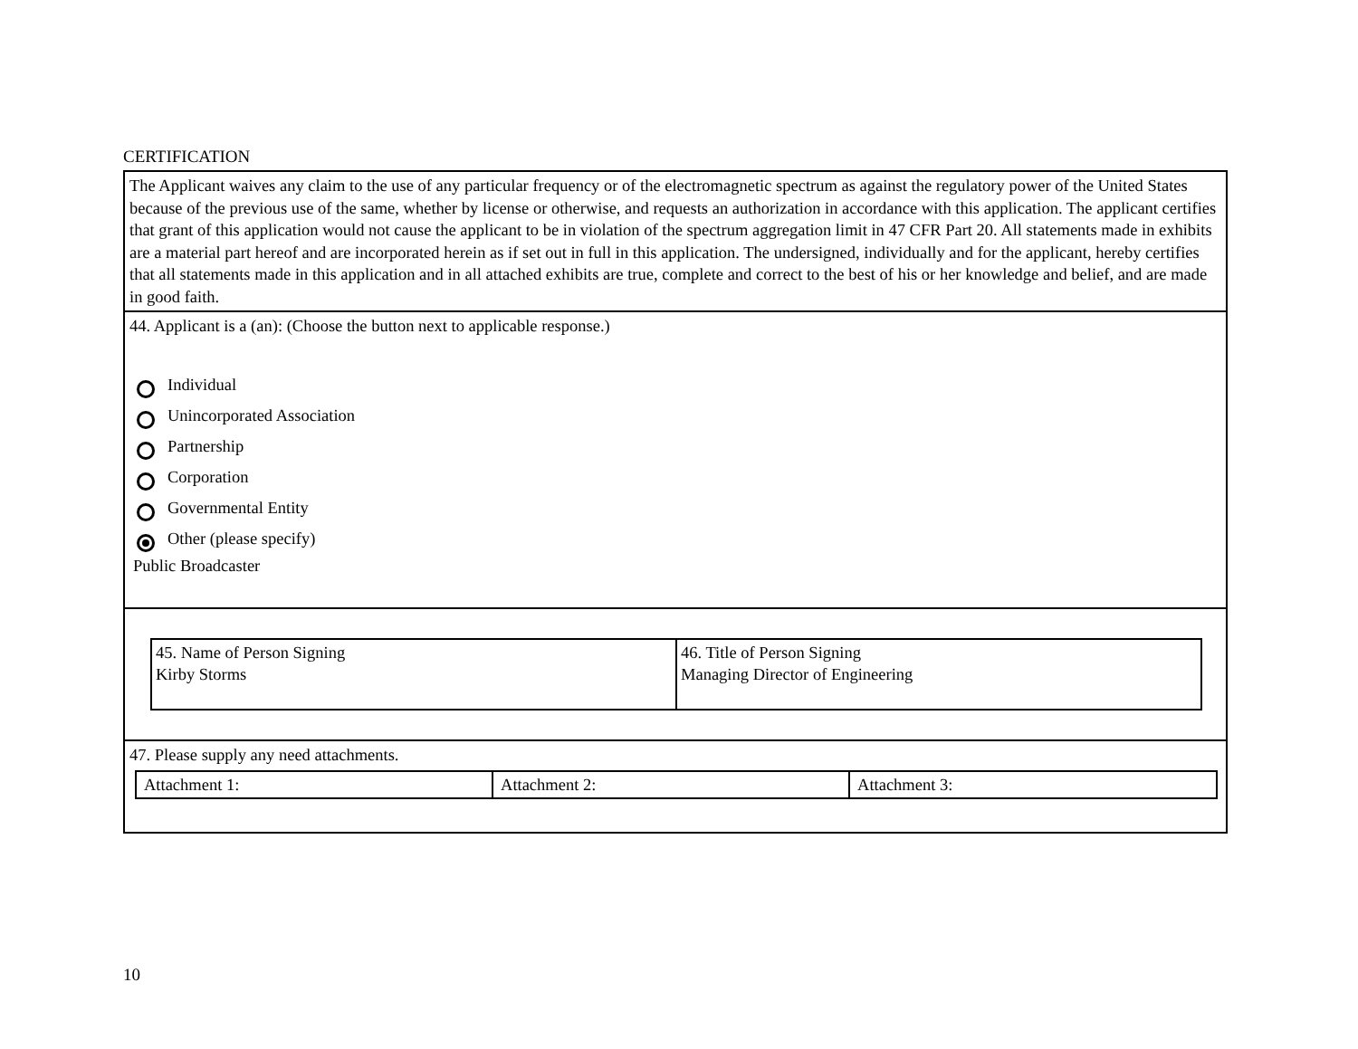CERTIFICATION
The Applicant waives any claim to the use of any particular frequency or of the electromagnetic spectrum as against the regulatory power of the United States because of the previous use of the same, whether by license or otherwise, and requests an authorization in accordance with this application. The applicant certifies that grant of this application would not cause the applicant to be in violation of the spectrum aggregation limit in 47 CFR Part 20. All statements made in exhibits are a material part hereof and are incorporated herein as if set out in full in this application. The undersigned, individually and for the applicant, hereby certifies that all statements made in this application and in all attached exhibits are true, complete and correct to the best of his or her knowledge and belief, and are made in good faith.
44. Applicant is a (an): (Choose the button next to applicable response.)
Individual
Unincorporated Association
Partnership
Corporation
Governmental Entity
Other (please specify)
Public Broadcaster
| 45. Name of Person Signing Kirby Storms | 46. Title of Person Signing Managing Director of Engineering |
47. Please supply any need attachments.
| Attachment 1: | Attachment 2: | Attachment 3: |
10